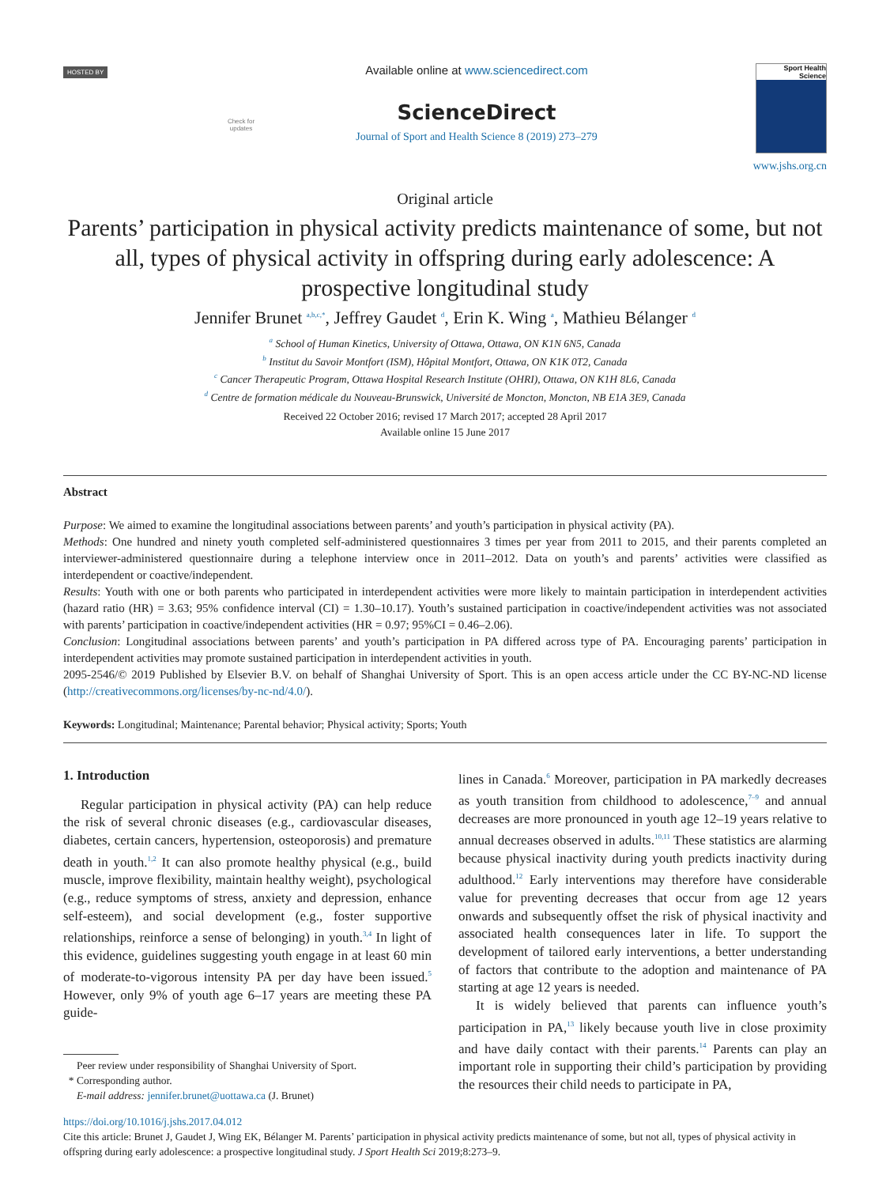HOSTED BY
Check for updates
Available online at www.sciencedirect.com
ScienceDirect
Journal of Sport and Health Science 8 (2019) 273–279
Sport Health Science
www.jshs.org.cn
Original article
Parents’ participation in physical activity predicts maintenance of some, but not all, types of physical activity in offspring during early adolescence: A prospective longitudinal study
Jennifer Brunet <sup>a,b,c,*</sup>, Jeffrey Gaudet <sup>d</sup>, Erin K. Wing <sup>a</sup>, Mathieu Bélanger <sup>d</sup>
<sup>a</sup> School of Human Kinetics, University of Ottawa, Ottawa, ON K1N 6N5, Canada
<sup>b</sup> Institut du Savoir Montfort (ISM), Hôpital Montfort, Ottawa, ON K1K 0T2, Canada
<sup>c</sup> Cancer Therapeutic Program, Ottawa Hospital Research Institute (OHRI), Ottawa, ON K1H 8L6, Canada
<sup>d</sup> Centre de formation médicale du Nouveau-Brunswick, Université de Moncton, Moncton, NB E1A 3E9, Canada
Received 22 October 2016; revised 17 March 2017; accepted 28 April 2017
Available online 15 June 2017
Abstract
Purpose: We aimed to examine the longitudinal associations between parents’ and youth’s participation in physical activity (PA).
Methods: One hundred and ninety youth completed self-administered questionnaires 3 times per year from 2011 to 2015, and their parents completed an interviewer-administered questionnaire during a telephone interview once in 2011–2012. Data on youth’s and parents’ activities were classified as interdependent or coactive/independent.
Results: Youth with one or both parents who participated in interdependent activities were more likely to maintain participation in interdependent activities (hazard ratio (HR) = 3.63; 95% confidence interval (CI) = 1.30–10.17). Youth’s sustained participation in coactive/independent activities was not associated with parents’ participation in coactive/independent activities (HR = 0.97; 95%CI = 0.46–2.06).
Conclusion: Longitudinal associations between parents’ and youth’s participation in PA differed across type of PA. Encouraging parents’ participation in interdependent activities may promote sustained participation in interdependent activities in youth.
2095-2546/© 2019 Published by Elsevier B.V. on behalf of Shanghai University of Sport. This is an open access article under the CC BY-NC-ND license (http://creativecommons.org/licenses/by-nc-nd/4.0/).
Keywords: Longitudinal; Maintenance; Parental behavior; Physical activity; Sports; Youth
1. Introduction
Regular participation in physical activity (PA) can help reduce the risk of several chronic diseases (e.g., cardiovascular diseases, diabetes, certain cancers, hypertension, osteoporosis) and premature death in youth.<sup>1,2</sup> It can also promote healthy physical (e.g., build muscle, improve flexibility, maintain healthy weight), psychological (e.g., reduce symptoms of stress, anxiety and depression, enhance self-esteem), and social development (e.g., foster supportive relationships, reinforce a sense of belonging) in youth.<sup>3,4</sup> In light of this evidence, guidelines suggesting youth engage in at least 60 min of moderate-to-vigorous intensity PA per day have been issued.<sup>5</sup> However, only 9% of youth age 6–17 years are meeting these PA guide-
Peer review under responsibility of Shanghai University of Sport.
* Corresponding author.
E-mail address: jennifer.brunet@uottawa.ca (J. Brunet)
lines in Canada.<sup>6</sup> Moreover, participation in PA markedly decreases as youth transition from childhood to adolescence,<sup>7–9</sup> and annual decreases are more pronounced in youth age 12–19 years relative to annual decreases observed in adults.<sup>10,11</sup> These statistics are alarming because physical inactivity during youth predicts inactivity during adulthood.<sup>12</sup> Early interventions may therefore have considerable value for preventing decreases that occur from age 12 years onwards and subsequently offset the risk of physical inactivity and associated health consequences later in life. To support the development of tailored early interventions, a better understanding of factors that contribute to the adoption and maintenance of PA starting at age 12 years is needed.
It is widely believed that parents can influence youth’s participation in PA,<sup>13</sup> likely because youth live in close proximity and have daily contact with their parents.<sup>14</sup> Parents can play an important role in supporting their child’s participation by providing the resources their child needs to participate in PA,
https://doi.org/10.1016/j.jshs.2017.04.012
Cite this article: Brunet J, Gaudet J, Wing EK, Bélanger M. Parents’ participation in physical activity predicts maintenance of some, but not all, types of physical activity in offspring during early adolescence: a prospective longitudinal study. J Sport Health Sci 2019;8:273–9.